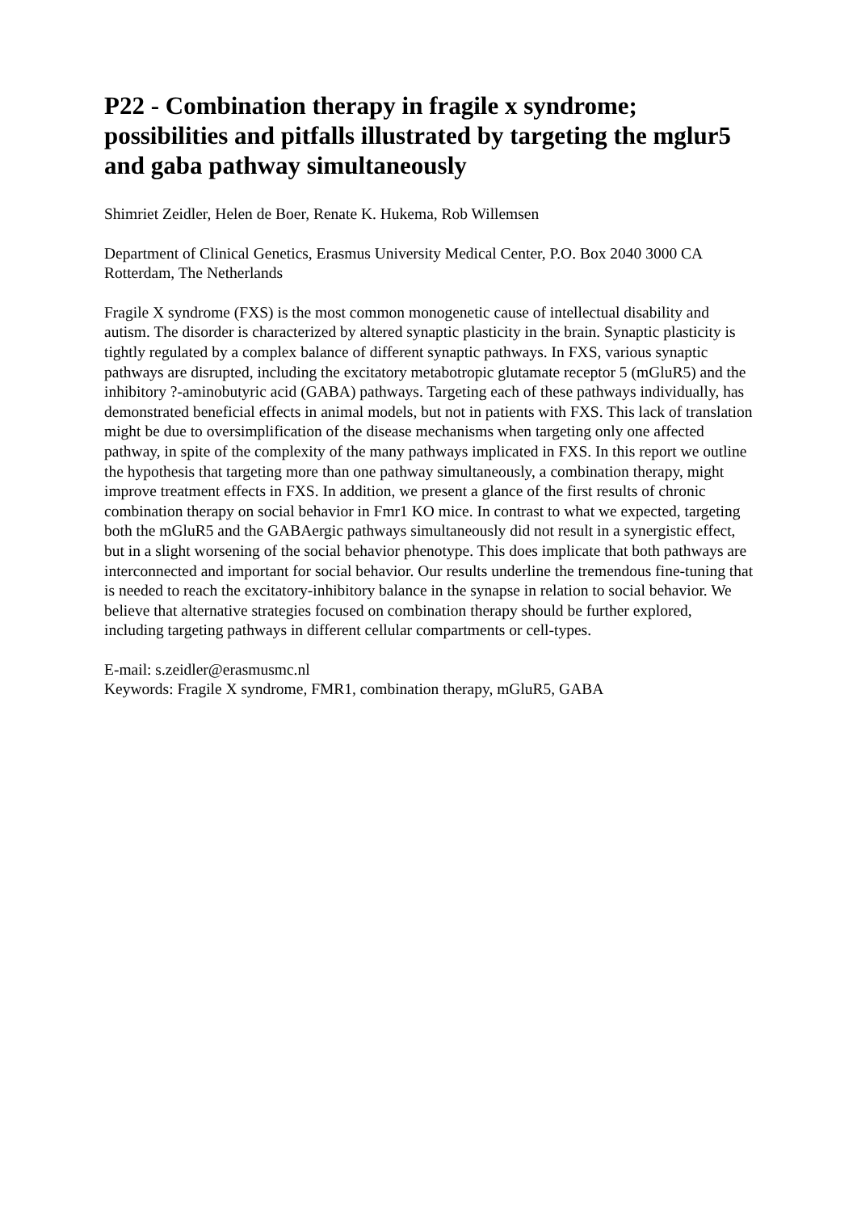P22 - Combination therapy in fragile x syndrome; possibilities and pitfalls illustrated by targeting the mglur5 and gaba pathway simultaneously
Shimriet Zeidler, Helen de Boer, Renate K. Hukema, Rob Willemsen
Department of Clinical Genetics, Erasmus University Medical Center, P.O. Box 2040 3000 CA Rotterdam, The Netherlands
Fragile X syndrome (FXS) is the most common monogenetic cause of intellectual disability and autism. The disorder is characterized by altered synaptic plasticity in the brain. Synaptic plasticity is tightly regulated by a complex balance of different synaptic pathways. In FXS, various synaptic pathways are disrupted, including the excitatory metabotropic glutamate receptor 5 (mGluR5) and the inhibitory ?-aminobutyric acid (GABA) pathways. Targeting each of these pathways individually, has demonstrated beneficial effects in animal models, but not in patients with FXS. This lack of translation might be due to oversimplification of the disease mechanisms when targeting only one affected pathway, in spite of the complexity of the many pathways implicated in FXS. In this report we outline the hypothesis that targeting more than one pathway simultaneously, a combination therapy, might improve treatment effects in FXS. In addition, we present a glance of the first results of chronic combination therapy on social behavior in Fmr1 KO mice. In contrast to what we expected, targeting both the mGluR5 and the GABAergic pathways simultaneously did not result in a synergistic effect, but in a slight worsening of the social behavior phenotype. This does implicate that both pathways are interconnected and important for social behavior. Our results underline the tremendous fine-tuning that is needed to reach the excitatory-inhibitory balance in the synapse in relation to social behavior. We believe that alternative strategies focused on combination therapy should be further explored, including targeting pathways in different cellular compartments or cell-types.
E-mail: s.zeidler@erasmusmc.nl
Keywords: Fragile X syndrome, FMR1, combination therapy, mGluR5, GABA